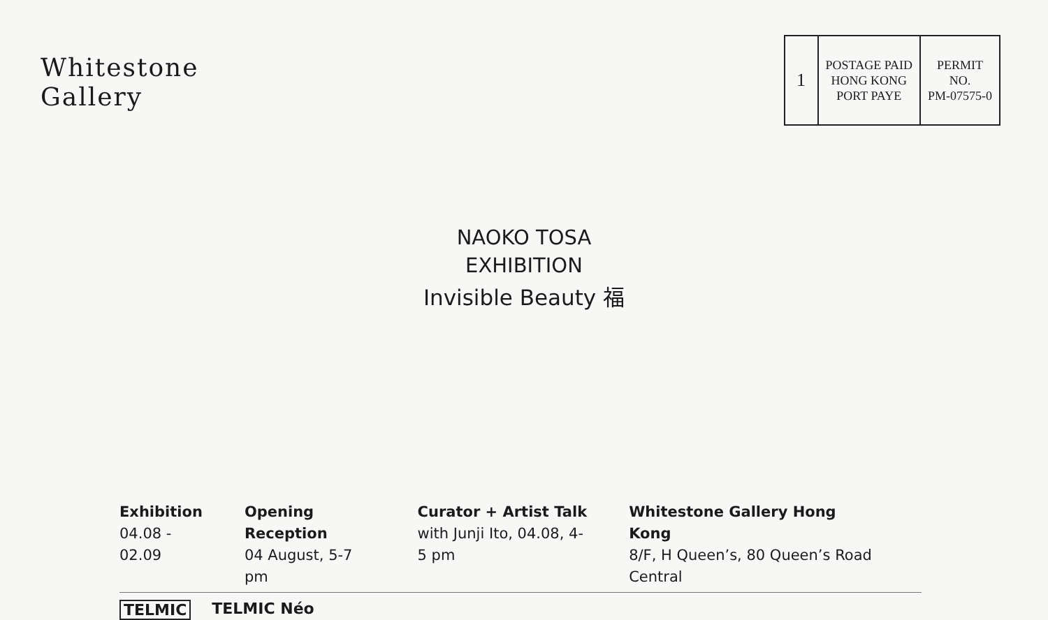Whitestone
Gallery
| 1 | POSTAGE PAID HONG KONG PORT PAYE | PERMIT NO. PM-07575-0 |
NAOKO TOSA
EXHIBITION
Invisible Beauty 福
Exhibition
04.08 - 02.09
Opening Reception
04 August, 5-7 pm
Curator + Artist Talk
with Junji Ito, 04.08, 4-5 pm
Whitestone Gallery Hong Kong
8/F, H Queen’s, 80 Queen’s Road Central
TELMIC TELMIC Néo